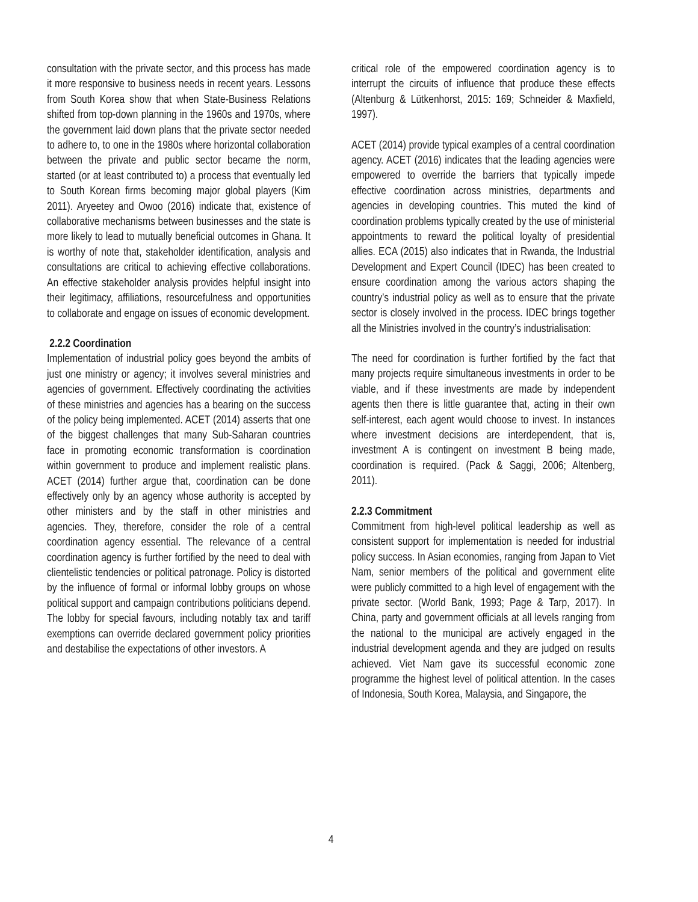consultation with the private sector, and this process has made it more responsive to business needs in recent years. Lessons from South Korea show that when State-Business Relations shifted from top-down planning in the 1960s and 1970s, where the government laid down plans that the private sector needed to adhere to, to one in the 1980s where horizontal collaboration between the private and public sector became the norm, started (or at least contributed to) a process that eventually led to South Korean firms becoming major global players (Kim 2011). Aryeetey and Owoo (2016) indicate that, existence of collaborative mechanisms between businesses and the state is more likely to lead to mutually beneficial outcomes in Ghana. It is worthy of note that, stakeholder identification, analysis and consultations are critical to achieving effective collaborations. An effective stakeholder analysis provides helpful insight into their legitimacy, affiliations, resourcefulness and opportunities to collaborate and engage on issues of economic development.
2.2.2 Coordination
Implementation of industrial policy goes beyond the ambits of just one ministry or agency; it involves several ministries and agencies of government. Effectively coordinating the activities of these ministries and agencies has a bearing on the success of the policy being implemented. ACET (2014) asserts that one of the biggest challenges that many Sub-Saharan countries face in promoting economic transformation is coordination within government to produce and implement realistic plans. ACET (2014) further argue that, coordination can be done effectively only by an agency whose authority is accepted by other ministers and by the staff in other ministries and agencies. They, therefore, consider the role of a central coordination agency essential. The relevance of a central coordination agency is further fortified by the need to deal with clientelistic tendencies or political patronage. Policy is distorted by the influence of formal or informal lobby groups on whose political support and campaign contributions politicians depend. The lobby for special favours, including notably tax and tariff exemptions can override declared government policy priorities and destabilise the expectations of other investors. A
critical role of the empowered coordination agency is to interrupt the circuits of influence that produce these effects (Altenburg & Lütkenhorst, 2015: 169; Schneider & Maxfield, 1997).
ACET (2014) provide typical examples of a central coordination agency. ACET (2016) indicates that the leading agencies were empowered to override the barriers that typically impede effective coordination across ministries, departments and agencies in developing countries. This muted the kind of coordination problems typically created by the use of ministerial appointments to reward the political loyalty of presidential allies. ECA (2015) also indicates that in Rwanda, the Industrial Development and Expert Council (IDEC) has been created to ensure coordination among the various actors shaping the country’s industrial policy as well as to ensure that the private sector is closely involved in the process. IDEC brings together all the Ministries involved in the country’s industrialisation:
The need for coordination is further fortified by the fact that many projects require simultaneous investments in order to be viable, and if these investments are made by independent agents then there is little guarantee that, acting in their own self-interest, each agent would choose to invest. In instances where investment decisions are interdependent, that is, investment A is contingent on investment B being made, coordination is required. (Pack & Saggi, 2006; Altenberg, 2011).
2.2.3 Commitment
Commitment from high-level political leadership as well as consistent support for implementation is needed for industrial policy success. In Asian economies, ranging from Japan to Viet Nam, senior members of the political and government elite were publicly committed to a high level of engagement with the private sector. (World Bank, 1993; Page & Tarp, 2017). In China, party and government officials at all levels ranging from the national to the municipal are actively engaged in the industrial development agenda and they are judged on results achieved. Viet Nam gave its successful economic zone programme the highest level of political attention. In the cases of Indonesia, South Korea, Malaysia, and Singapore, the
4